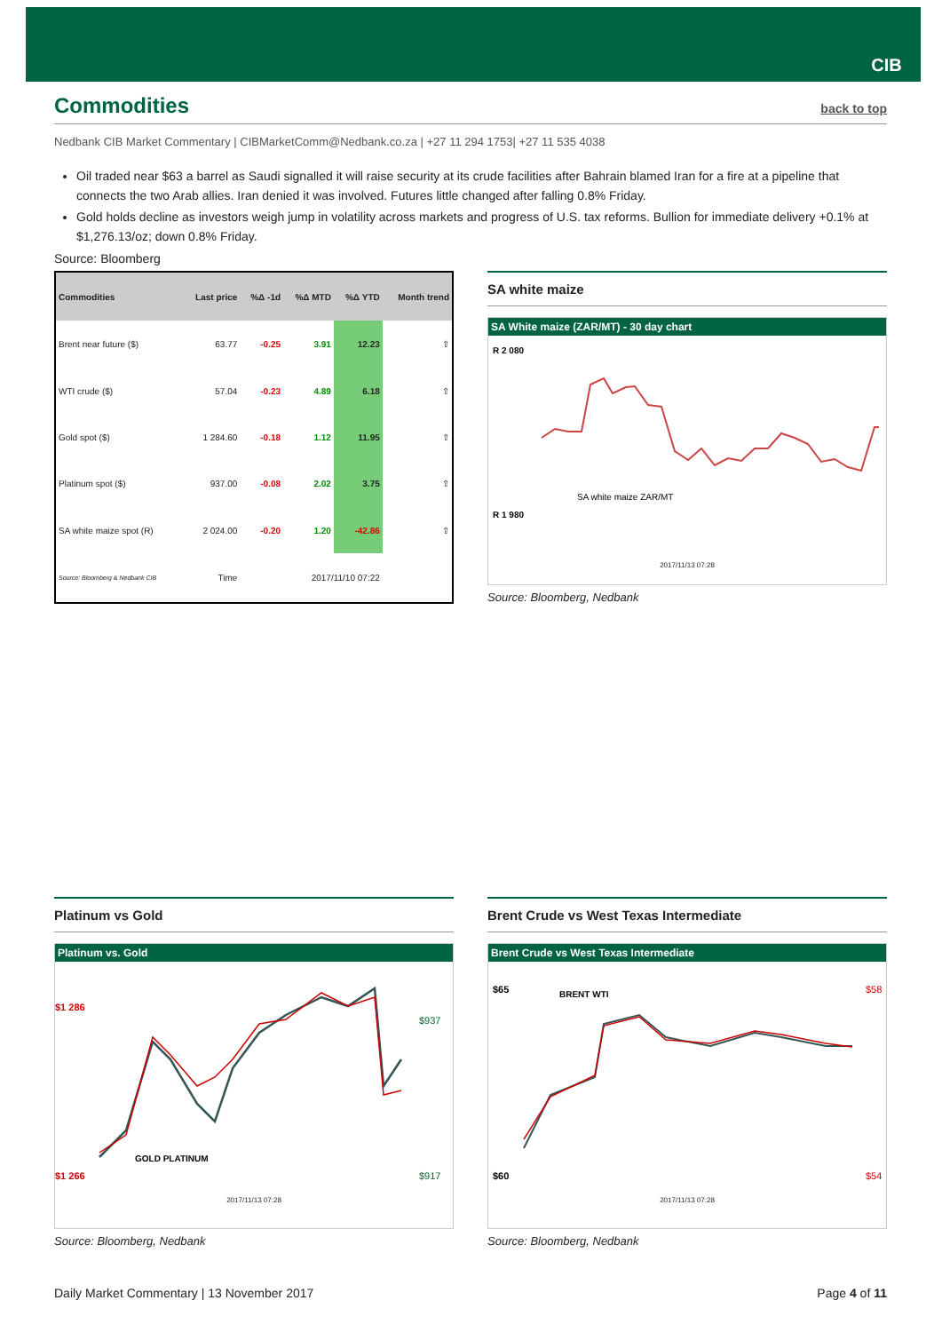CIB
Commodities back to top
Nedbank CIB Market Commentary | CIBMarketComm@Nedbank.co.za | +27 11 294 1753| +27 11 535 4038
Oil traded near $63 a barrel as Saudi signalled it will raise security at its crude facilities after Bahrain blamed Iran for a fire at a pipeline that connects the two Arab allies. Iran denied it was involved. Futures little changed after falling 0.8% Friday.
Gold holds decline as investors weigh jump in volatility across markets and progress of U.S. tax reforms. Bullion for immediate delivery +0.1% at $1,276.13/oz; down 0.8% Friday.
Source: Bloomberg
| Commodities | Last price | %Δ -1d | %Δ MTD | %Δ YTD | Month trend |
| --- | --- | --- | --- | --- | --- |
| Brent near future ($) | 63.77 | -0.25 | 3.91 | 12.23 | ⇧ |
| WTI crude ($) | 57.04 | -0.23 | 4.89 | 6.18 | ⇧ |
| Gold spot ($) | 1 284.60 | -0.18 | 1.12 | 11.95 | ⇧ |
| Platinum spot ($) | 937.00 | -0.08 | 2.02 | 3.75 | ⇧ |
| SA white maize spot (R) | 2 024.00 | -0.20 | 1.20 | -42.86 | ⇧ |
| Source: Bloomberg & Nedbank CIB | Time | 2017/11/10 07:22 | | | |
SA white maize
SA White maize (ZAR/MT) - 30 day chart
R 2 080
R 1 980
SA white maize ZAR/MT
2017/11/13 07:28
Source: Bloomberg, Nedbank
Platinum vs Gold
Platinum vs. Gold
$1 286
$1 266
$937
$917
GOLD PLATINUM
2017/11/13 07:28
Source: Bloomberg, Nedbank
Brent Crude vs West Texas Intermediate
Brent Crude vs West Texas Intermediate
$65
$60
$58
$54
BRENT WTI
2017/11/13 07:28
Source: Bloomberg, Nedbank
Daily Market Commentary | 13 November 2017 Page 4 of 11